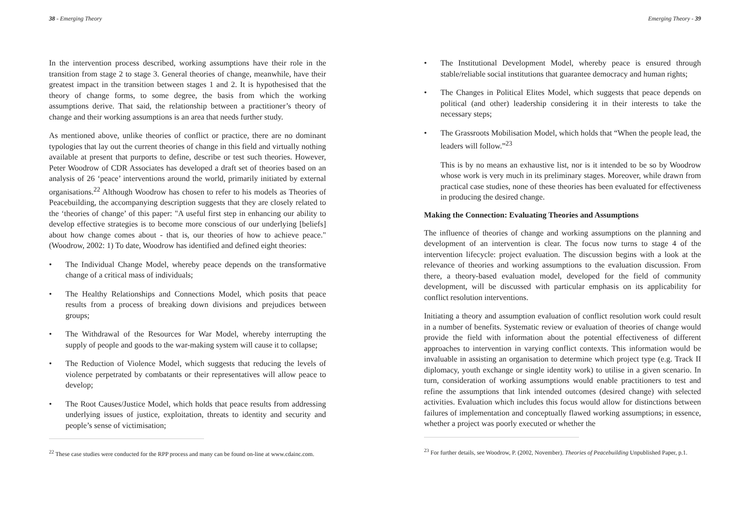38 - Emerging Theory
In the intervention process described, working assumptions have their role in the transition from stage 2 to stage 3. General theories of change, meanwhile, have their greatest impact in the transition between stages 1 and 2. It is hypothesised that the theory of change forms, to some degree, the basis from which the working assumptions derive. That said, the relationship between a practitioner’s theory of change and their working assumptions is an area that needs further study.
As mentioned above, unlike theories of conflict or practice, there are no dominant typologies that lay out the current theories of change in this field and virtually nothing available at present that purports to define, describe or test such theories. However, Peter Woodrow of CDR Associates has developed a draft set of theories based on an analysis of 26 ‘peace’ interventions around the world, primarily initiated by external organisations.<sup>22</sup> Although Woodrow has chosen to refer to his models as Theories of Peacebuilding, the accompanying description suggests that they are closely related to the ‘theories of change’ of this paper: "A useful first step in enhancing our ability to develop effective strategies is to become more conscious of our underlying [beliefs] about how change comes about - that is, our theories of how to achieve peace." (Woodrow, 2002: 1) To date, Woodrow has identified and defined eight theories:
• The Individual Change Model, whereby peace depends on the transformative change of a critical mass of individuals;
• The Healthy Relationships and Connections Model, which posits that peace results from a process of breaking down divisions and prejudices between groups;
• The Withdrawal of the Resources for War Model, whereby interrupting the supply of people and goods to the war-making system will cause it to collapse;
• The Reduction of Violence Model, which suggests that reducing the levels of violence perpetrated by combatants or their representatives will allow peace to develop;
• The Root Causes/Justice Model, which holds that peace results from addressing underlying issues of justice, exploitation, threats to identity and security and people’s sense of victimisation;
<sup>22</sup> These case studies were conducted for the RPP process and many can be found on-line at www.cdainc.com.
Emerging Theory - 39
• The Institutional Development Model, whereby peace is ensured through stable/reliable social institutions that guarantee democracy and human rights;
• The Changes in Political Elites Model, which suggests that peace depends on political (and other) leadership considering it in their interests to take the necessary steps;
• The Grassroots Mobilisation Model, which holds that “When the people lead, the leaders will follow.”<sup>23</sup>
This is by no means an exhaustive list, nor is it intended to be so by Woodrow whose work is very much in its preliminary stages. Moreover, while drawn from practical case studies, none of these theories has been evaluated for effectiveness in producing the desired change.
Making the Connection: Evaluating Theories and Assumptions
The influence of theories of change and working assumptions on the planning and development of an intervention is clear. The focus now turns to stage 4 of the intervention lifecycle: project evaluation. The discussion begins with a look at the relevance of theories and working assumptions to the evaluation discussion. From there, a theory-based evaluation model, developed for the field of community development, will be discussed with particular emphasis on its applicability for conflict resolution interventions.
Initiating a theory and assumption evaluation of conflict resolution work could result in a number of benefits. Systematic review or evaluation of theories of change would provide the field with information about the potential effectiveness of different approaches to intervention in varying conflict contexts. This information would be invaluable in assisting an organisation to determine which project type (e.g. Track II diplomacy, youth exchange or single identity work) to utilise in a given scenario. In turn, consideration of working assumptions would enable practitioners to test and refine the assumptions that link intended outcomes (desired change) with selected activities. Evaluation which includes this focus would allow for distinctions between failures of implementation and conceptually flawed working assumptions; in essence, whether a project was poorly executed or whether the
<sup>23</sup> For further details, see Woodrow, P. (2002, November). Theories of Peacebuilding Unpublished Paper, p.1.